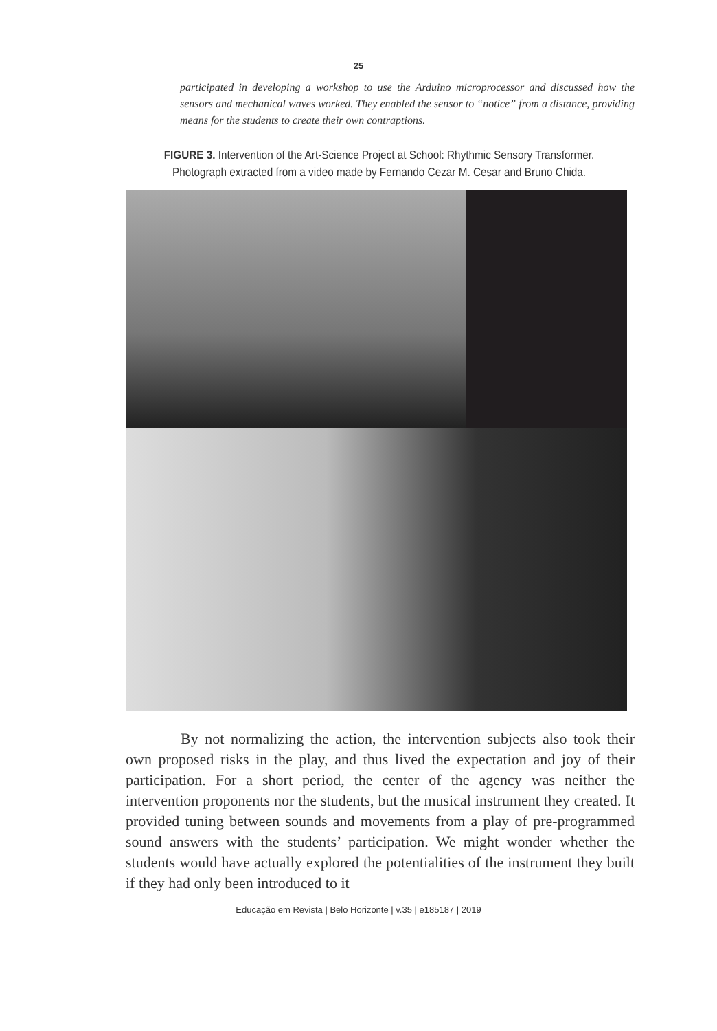25
participated in developing a workshop to use the Arduino microprocessor and discussed how the sensors and mechanical waves worked. They enabled the sensor to “notice” from a distance, providing means for the students to create their own contraptions.
FIGURE 3. Intervention of the Art-Science Project at School: Rhythmic Sensory Transformer. Photograph extracted from a video made by Fernando Cezar M. Cesar and Bruno Chida.
By not normalizing the action, the intervention subjects also took their own proposed risks in the play, and thus lived the expectation and joy of their participation. For a short period, the center of the agency was neither the intervention proponents nor the students, but the musical instrument they created. It provided tuning between sounds and movements from a play of pre-programmed sound answers with the students’ participation. We might wonder whether the students would have actually explored the potentialities of the instrument they built if they had only been introduced to it
Educação em Revista | Belo Horizonte | v.35 | e185187 | 2019